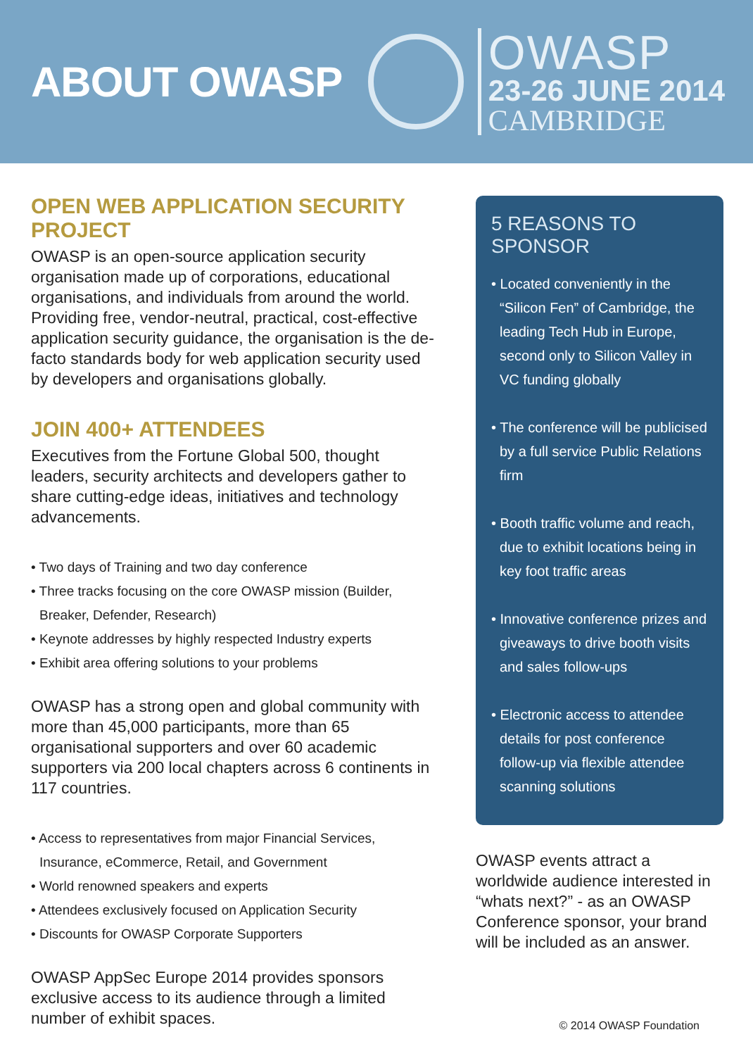ABOUT OWASP
OWASP
23-26 JUNE 2014
CAMBRIDGE
OPEN WEB APPLICATION SECURITY PROJECT
OWASP is an open-source application security organisation made up of corporations, educational organisations, and individuals from around the world. Providing free, vendor-neutral, practical, cost-effective application security guidance, the organisation is the de-facto standards body for web application security used by developers and organisations globally.
JOIN 400+ ATTENDEES
Executives from the Fortune Global 500, thought leaders, security architects and developers gather to share cutting-edge ideas, initiatives and technology advancements.
• Two days of Training and two day conference
• Three tracks focusing on the core OWASP mission (Builder, Breaker, Defender, Research)
• Keynote addresses by highly respected Industry experts
• Exhibit area offering solutions to your problems
OWASP has a strong open and global community with more than 45,000 participants, more than 65 organisational supporters and over 60 academic supporters via 200 local chapters across 6 continents in 117 countries.
• Access to representatives from major Financial Services, Insurance, eCommerce, Retail, and Government
• World renowned speakers and experts
• Attendees exclusively focused on Application Security
• Discounts for OWASP Corporate Supporters
OWASP AppSec Europe 2014 provides sponsors exclusive access to its audience through a limited number of exhibit spaces.
5 REASONS TO SPONSOR
• Located conveniently in the “Silicon Fen” of Cambridge, the leading Tech Hub in Europe, second only to Silicon Valley in VC funding globally
• The conference will be publicised by a full service Public Relations firm
• Booth traffic volume and reach, due to exhibit locations being in key foot traffic areas
• Innovative conference prizes and giveaways to drive booth visits and sales follow-ups
• Electronic access to attendee details for post conference follow-up via flexible attendee scanning solutions
OWASP events attract a worldwide audience interested in “whats next?” - as an OWASP Conference sponsor, your brand will be included as an answer.
© 2014 OWASP Foundation